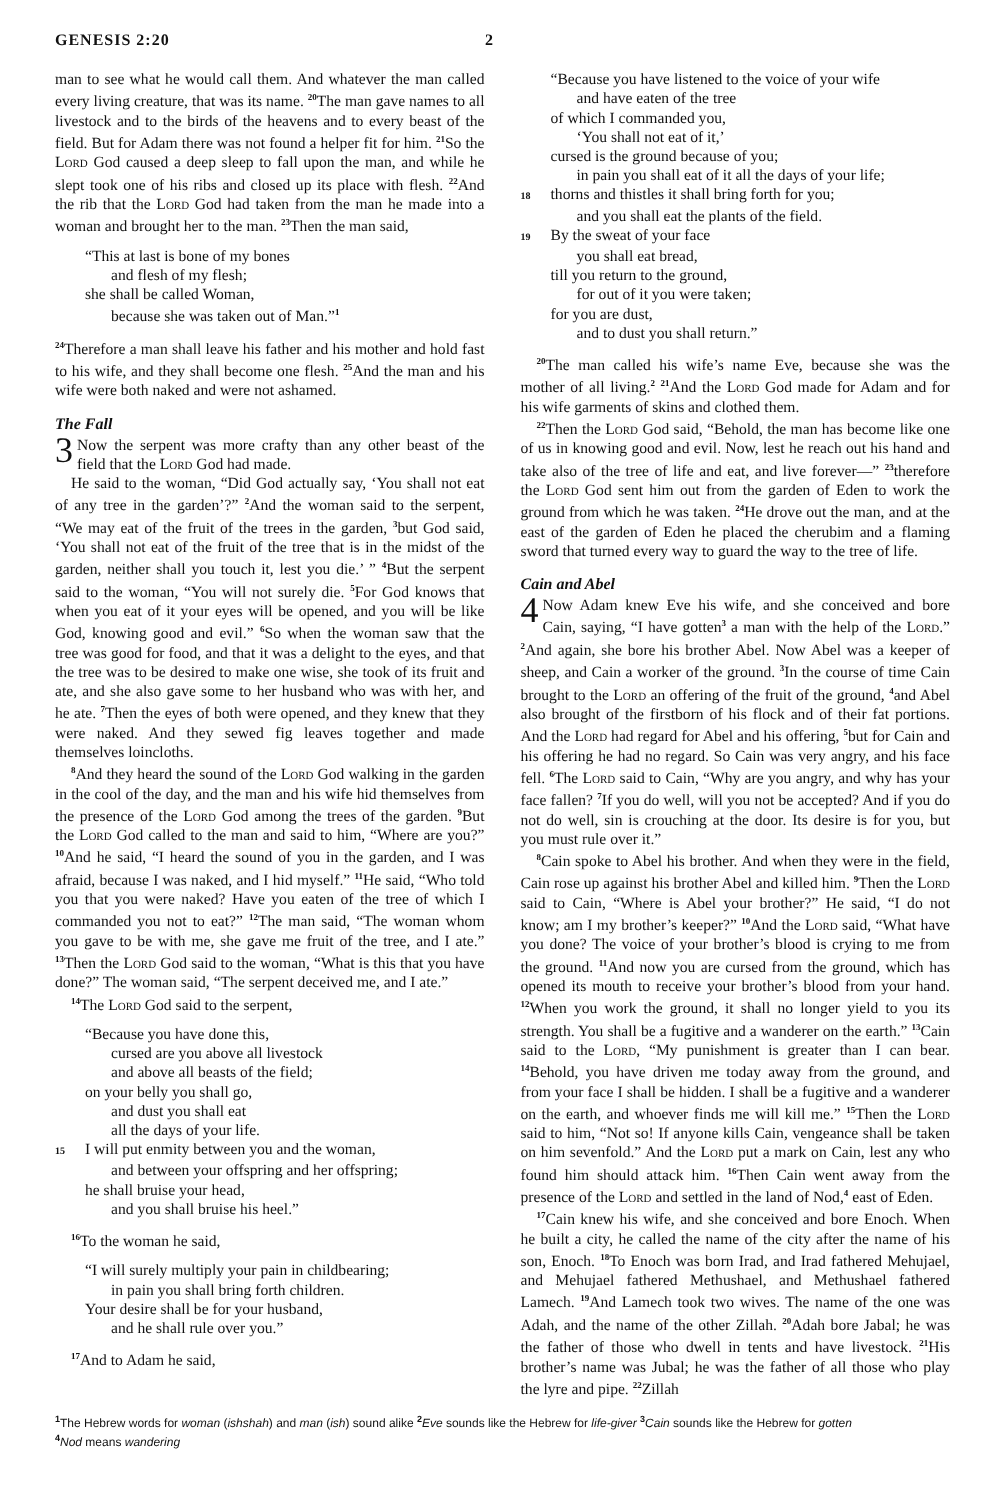GENESIS 2:20 2
man to see what he would call them. And whatever the man called every living creature, that was its name. <sup>20</sup>The man gave names to all livestock and to the birds of the heavens and to every beast of the field. But for Adam there was not found a helper fit for him. <sup>21</sup>So the Lord God caused a deep sleep to fall upon the man, and while he slept took one of his ribs and closed up its place with flesh. <sup>22</sup>And the rib that the Lord God had taken from the man he made into a woman and brought her to the man. <sup>23</sup>Then the man said,
“This at last is bone of my bones
and flesh of my flesh;
she shall be called Woman,
because she was taken out of Man.”<sup>1</sup>
<sup>24</sup> Therefore a man shall leave his father and his mother and hold fast to his wife, and they shall become one flesh. <sup>25</sup>And the man and his wife were both naked and were not ashamed.
The Fall
3 Now the serpent was more crafty than any other beast of the field that the Lord God had made.
He said to the woman, “Did God actually say, ‘You shall not eat of any tree in the garden’?” <sup>2</sup>And the woman said to the serpent, “We may eat of the fruit of the trees in the garden, <sup>3</sup>but God said, ‘You shall not eat of the fruit of the tree that is in the midst of the garden, neither shall you touch it, lest you die.’ ” <sup>4</sup>But the serpent said to the woman, “You will not surely die. <sup>5</sup>For God knows that when you eat of it your eyes will be opened, and you will be like God, knowing good and evil.” <sup>6</sup>So when the woman saw that the tree was good for food, and that it was a delight to the eyes, and that the tree was to be desired to make one wise, she took of its fruit and ate, and she also gave some to her husband who was with her, and he ate. <sup>7</sup>Then the eyes of both were opened, and they knew that they were naked. And they sewed fig leaves together and made themselves loincloths.
<sup>8</sup> And they heard the sound of the Lord God walking in the garden in the cool of the day, and the man and his wife hid themselves from the presence of the Lord God among the trees of the garden. <sup>9</sup>But the Lord God called to the man and said to him, “Where are you?” <sup>10</sup>And he said, “I heard the sound of you in the garden, and I was afraid, because I was naked, and I hid myself.” <sup>11</sup>He said, “Who told you that you were naked? Have you eaten of the tree of which I commanded you not to eat?” <sup>12</sup>The man said, “The woman whom you gave to be with me, she gave me fruit of the tree, and I ate.” <sup>13</sup>Then the Lord God said to the woman, “What is this that you have done?” The woman said, “The serpent deceived me, and I ate.”
<sup>14</sup> The Lord God said to the serpent,
“Because you have done this,
cursed are you above all livestock
and above all beasts of the field;
on your belly you shall go,
and dust you shall eat
all the days of your life.
15 I will put enmity between you and the woman,
and between your offspring and her offspring;
he shall bruise your head,
and you shall bruise his heel.”
<sup>16</sup> To the woman he said,
“I will surely multiply your pain in childbearing;
in pain you shall bring forth children.
Your desire shall be for your husband,
and he shall rule over you.”
<sup>17</sup> And to Adam he said,
“Because you have listened to the voice of your wife
and have eaten of the tree
of which I commanded you,
‘You shall not eat of it,’
cursed is the ground because of you;
in pain you shall eat of it all the days of your life;
18 thorns and thistles it shall bring forth for you;
and you shall eat the plants of the field.
19 By the sweat of your face
you shall eat bread,
till you return to the ground,
for out of it you were taken;
for you are dust,
and to dust you shall return.”
<sup>20</sup> The man called his wife’s name Eve, because she was the mother of all living.<sup>2</sup> <sup>21</sup>And the Lord God made for Adam and for his wife garments of skins and clothed them.
<sup>22</sup> Then the Lord God said, “Behold, the man has become like one of us in knowing good and evil. Now, lest he reach out his hand and take also of the tree of life and eat, and live forever—” <sup>23</sup>therefore the Lord God sent him out from the garden of Eden to work the ground from which he was taken. <sup>24</sup>He drove out the man, and at the east of the garden of Eden he placed the cherubim and a flaming sword that turned every way to guard the way to the tree of life.
Cain and Abel
4 Now Adam knew Eve his wife, and she conceived and bore Cain, saying, “I have gotten<sup>3</sup> a man with the help of the Lord.” <sup>2</sup>And again, she bore his brother Abel. Now Abel was a keeper of sheep, and Cain a worker of the ground. <sup>3</sup>In the course of time Cain brought to the Lord an offering of the fruit of the ground, <sup>4</sup>and Abel also brought of the firstborn of his flock and of their fat portions. And the Lord had regard for Abel and his offering, <sup>5</sup>but for Cain and his offering he had no regard. So Cain was very angry, and his face fell. <sup>6</sup>The Lord said to Cain, “Why are you angry, and why has your face fallen? <sup>7</sup>If you do well, will you not be accepted? And if you do not do well, sin is crouching at the door. Its desire is for you, but you must rule over it.”
<sup>8</sup> Cain spoke to Abel his brother. And when they were in the field, Cain rose up against his brother Abel and killed him. <sup>9</sup>Then the Lord said to Cain, “Where is Abel your brother?” He said, “I do not know; am I my brother’s keeper?” <sup>10</sup>And the Lord said, “What have you done? The voice of your brother’s blood is crying to me from the ground. <sup>11</sup>And now you are cursed from the ground, which has opened its mouth to receive your brother’s blood from your hand. <sup>12</sup>When you work the ground, it shall no longer yield to you its strength. You shall be a fugitive and a wanderer on the earth.” <sup>13</sup>Cain said to the Lord, “My punishment is greater than I can bear. <sup>14</sup>Behold, you have driven me today away from the ground, and from your face I shall be hidden. I shall be a fugitive and a wanderer on the earth, and whoever finds me will kill me.” <sup>15</sup>Then the Lord said to him, “Not so! If anyone kills Cain, vengeance shall be taken on him sevenfold.” And the Lord put a mark on Cain, lest any who found him should attack him. <sup>16</sup>Then Cain went away from the presence of the Lord and settled in the land of Nod,<sup>4</sup> east of Eden.
<sup>17</sup> Cain knew his wife, and she conceived and bore Enoch. When he built a city, he called the name of the city after the name of his son, Enoch. <sup>18</sup>To Enoch was born Irad, and Irad fathered Mehujael, and Mehujael fathered Methushael, and Methushael fathered Lamech. <sup>19</sup>And Lamech took two wives. The name of the one was Adah, and the name of the other Zillah. <sup>20</sup>Adah bore Jabal; he was the father of those who dwell in tents and have livestock. <sup>21</sup>His brother’s name was Jubal; he was the father of all those who play the lyre and pipe. <sup>22</sup>Zillah
<sup>1</sup> The Hebrew words for woman (ishshah) and man (ish) sound alike <sup>2</sup>Eve sounds like the Hebrew for life-giver <sup>3</sup>Cain sounds like the Hebrew for gotten
<sup>4</sup> Nod means wandering